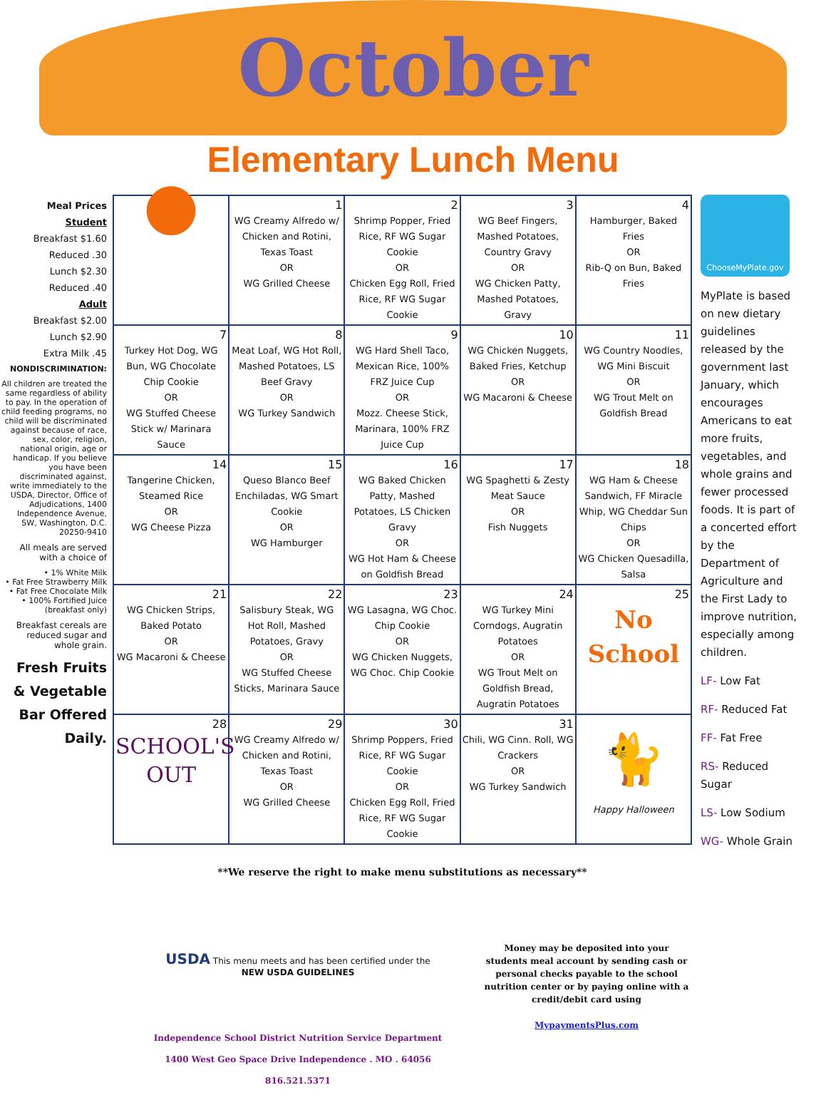October
Elementary Lunch Menu
Meal Prices
Student
Breakfast $1.60
Reduced .30
Lunch $2.30
Reduced .40
Adult
Breakfast $2.00
Lunch $2.90
Extra Milk .45
NONDISCRIMINATION:
All children are treated the same regardless of ability to pay. In the operation of child feeding programs, no child will be discriminated against because of race, sex, color, religion, national origin, age or handicap. If you believe you have been discriminated against, write immediately to the USDA, Director, Office of Adjudications, 1400 Independence Avenue, SW, Washington, D.C. 20250-9410
All meals are served with a choice of
• 1% White Milk
• Fat Free Strawberry Milk
• Fat Free Chocolate Milk
• 100% Fortified Juice (breakfast only)
Breakfast cereals are reduced sugar and whole grain.
Fresh Fruits & Vegetable Bar Offered Daily.
| ● | 1 WG Creamy Alfredo w/ Chicken and Rotini, Texas Toast OR WG Grilled Cheese | 2 Shrimp Popper, Fried Rice, RF WG Sugar Cookie OR Chicken Egg Roll, Fried Rice, RF WG Sugar Cookie | 3 WG Beef Fingers, Mashed Potatoes, Country Gravy OR WG Chicken Patty, Mashed Potatoes, Gravy | 4 Hamburger, Baked Fries OR Rib-Q on Bun, Baked Fries |
| 7 Turkey Hot Dog, WG Bun, WG Chocolate Chip Cookie OR WG Stuffed Cheese Stick w/ Marinara Sauce | 8 Meat Loaf, WG Hot Roll, Mashed Potatoes, LS Beef Gravy OR WG Turkey Sandwich | 9 WG Hard Shell Taco, Mexican Rice, 100% FRZ Juice Cup OR Mozz. Cheese Stick, Marinara, 100% FRZ Juice Cup | 10 WG Chicken Nuggets, Baked Fries, Ketchup OR WG Macaroni & Cheese | 11 WG Country Noodles, WG Mini Biscuit OR WG Trout Melt on Goldfish Bread |
| 14 Tangerine Chicken, Steamed Rice OR WG Cheese Pizza | 15 Queso Blanco Beef Enchiladas, WG Smart Cookie OR WG Hamburger | 16 WG Baked Chicken Patty, Mashed Potatoes, LS Chicken Gravy OR WG Hot Ham & Cheese on Goldfish Bread | 17 WG Spaghetti & Zesty Meat Sauce OR Fish Nuggets | 18 WG Ham & Cheese Sandwich, FF Miracle Whip, WG Cheddar Sun Chips OR WG Chicken Quesadilla, Salsa |
| 21 WG Chicken Strips, Baked Potato OR WG Macaroni & Cheese | 22 Salisbury Steak, WG Hot Roll, Mashed Potatoes, Gravy OR WG Stuffed Cheese Sticks, Marinara Sauce | 23 WG Lasagna, WG Choc. Chip Cookie OR WG Chicken Nuggets, WG Choc. Chip Cookie | 24 WG Turkey Mini Corndogs, Augratin Potatoes OR WG Trout Melt on Goldfish Bread, Augratin Potatoes | 25 No School |
| 28 SCHOOL'S OUT | 29 WG Creamy Alfredo w/ Chicken and Rotini, Texas Toast OR WG Grilled Cheese | 30 Shrimp Poppers, Fried Rice, RF WG Sugar Cookie OR Chicken Egg Roll, Fried Rice, RF WG Sugar Cookie | 31 Chili, WG Cinn. Roll, WG Crackers OR WG Turkey Sandwich | 🐈 Happy Halloween |
**We reserve the right to make menu substitutions as necessary**
USDA This menu meets and has been certified under the
NEW USDA GUIDELINES
Independence School District Nutrition Service Department
1400 West Geo Space Drive Independence . MO . 64056
816.521.5371
Money may be deposited into your students meal account by sending cash or personal checks payable to the school nutrition center or by paying online with a credit/debit card using
MypaymentsPlus.com
ChooseMyPlate.gov
MyPlate is based on new dietary guidelines released by the government last January, which encourages Americans to eat more fruits, vegetables, and whole grains and fewer processed foods. It is part of a concerted effort by the Department of Agriculture and the First Lady to improve nutrition, especially among children.
LF- Low Fat
RF- Reduced Fat
FF- Fat Free
RS- Reduced Sugar
LS- Low Sodium
WG- Whole Grain